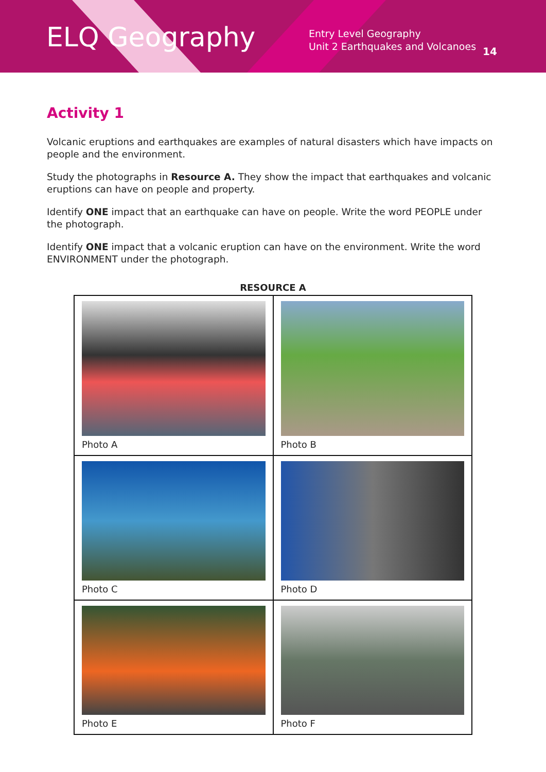ELQ Geography
Entry Level Geography
Unit 2 Earthquakes and Volcanoes
14
Activity 1
Volcanic eruptions and earthquakes are examples of natural disasters which have impacts on people and the environment.
Study the photographs in Resource A. They show the impact that earthquakes and volcanic eruptions can have on people and property.
Identify ONE impact that an earthquake can have on people. Write the word PEOPLE under the photograph.
Identify ONE impact that a volcanic eruption can have on the environment. Write the word ENVIRONMENT under the photograph.
RESOURCE A
| Photo A | Photo B |
| Photo C | Photo D |
| Photo E | Photo F |